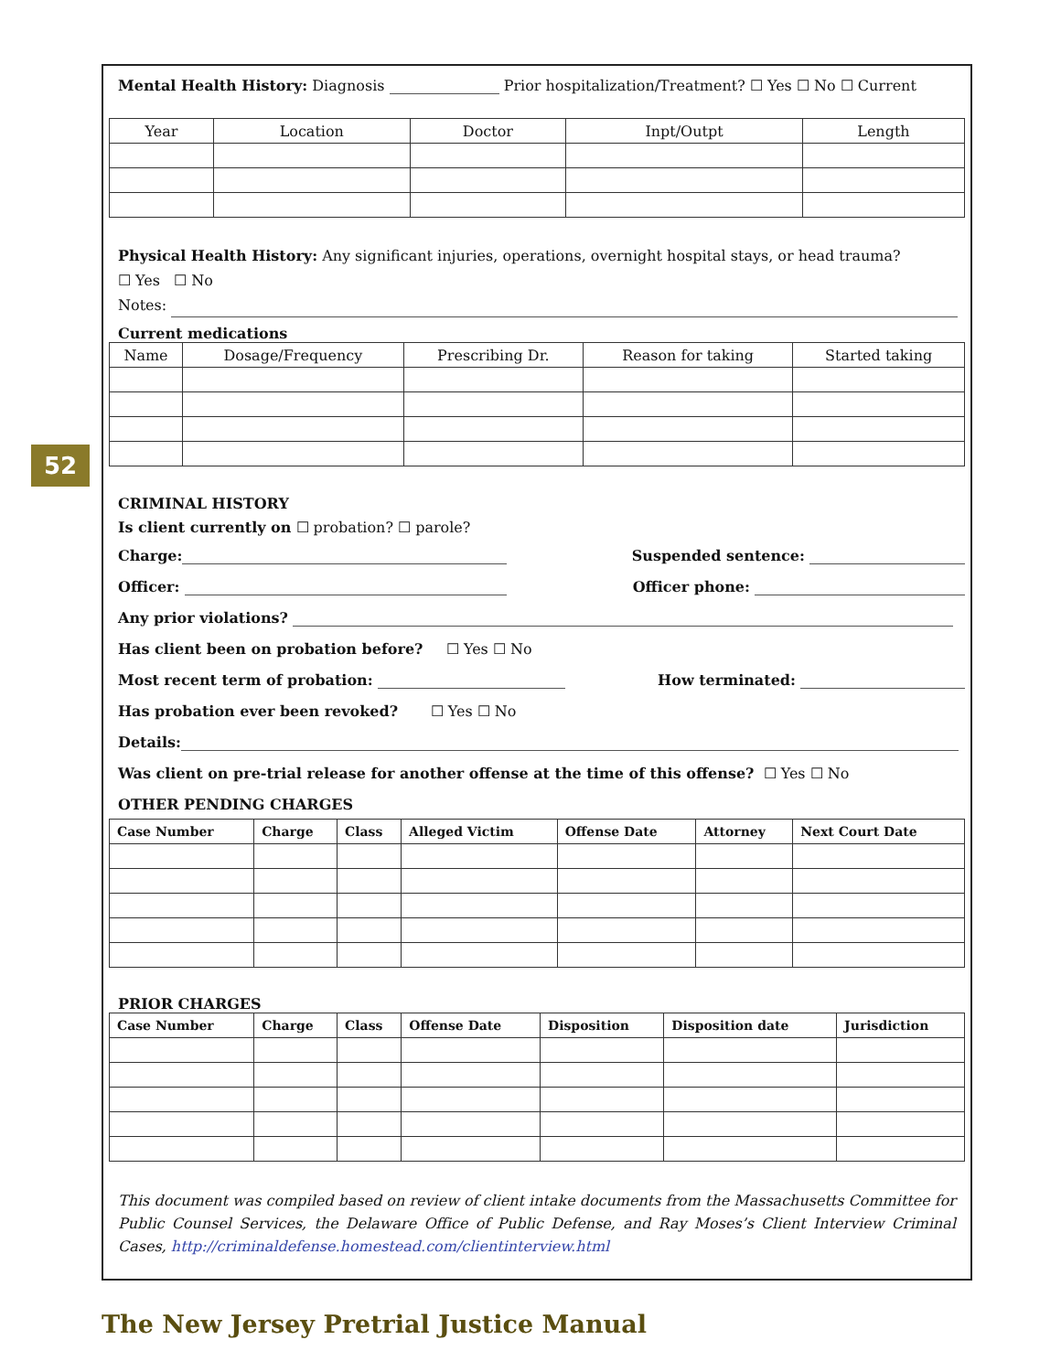52
Mental Health History: Diagnosis Prior hospitalization/Treatment? ☐ Yes ☐ No ☐ Current
| Year | Location | Doctor | Inpt/Outpt | Length |
| --- | --- | --- | --- | --- |
Physical Health History: Any significant injuries, operations, overnight hospital stays, or head trauma?
☐ Yes ☐ No
Notes:
Current medications
| Name | Dosage/Frequency | Prescribing Dr. | Reason for taking | Started taking |
| --- | --- | --- | --- | --- |
CRIMINAL HISTORY
Is client currently on ☐ probation? ☐ parole?
Charge: Suspended sentence:
Officer: Officer phone:
Any prior violations?
Has client been on probation before? ☐ Yes ☐ No
Most recent term of probation: How terminated:
Has probation ever been revoked? ☐ Yes ☐ No
Details:
Was client on pre-trial release for another offense at the time of this offense? ☐ Yes ☐ No
OTHER PENDING CHARGES
| Case Number | Charge | Class | Alleged Victim | Offense Date | Attorney | Next Court Date |
| --- | --- | --- | --- | --- | --- | --- |
PRIOR CHARGES
| Case Number | Charge | Class | Offense Date | Disposition | Disposition date | Jurisdiction |
| --- | --- | --- | --- | --- | --- | --- |
This document was compiled based on review of client intake documents from the Massachusetts Committee for Public Counsel Services, the Delaware Office of Public Defense, and Ray Moses’s Client Interview Criminal Cases, http://criminaldefense.homestead.com/clientinterview.html
The New Jersey Pretrial Justice Manual